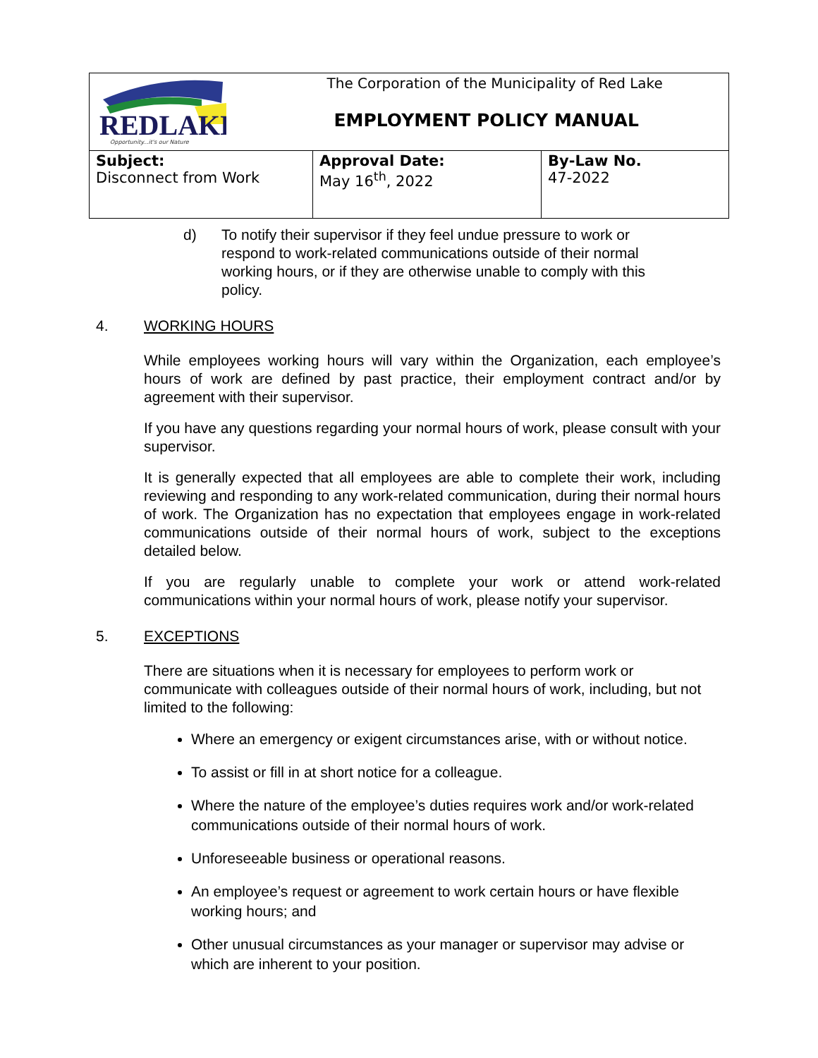| REDLAKE Opportunity...it's our Nature | The Corporation of the Municipality of Red Lake EMPLOYMENT POLICY MANUAL | |
| Subject: Disconnect from Work | Approval Date: May 16<sup>th</sup>, 2022 | By-Law No. 47-2022 |
d) To notify their supervisor if they feel undue pressure to work or respond to work-related communications outside of their normal working hours, or if they are otherwise unable to comply with this policy.
4. WORKING HOURS
While employees working hours will vary within the Organization, each employee’s hours of work are defined by past practice, their employment contract and/or by agreement with their supervisor.
If you have any questions regarding your normal hours of work, please consult with your supervisor.
It is generally expected that all employees are able to complete their work, including reviewing and responding to any work-related communication, during their normal hours of work. The Organization has no expectation that employees engage in work-related communications outside of their normal hours of work, subject to the exceptions detailed below.
If you are regularly unable to complete your work or attend work-related communications within your normal hours of work, please notify your supervisor.
5. EXCEPTIONS
There are situations when it is necessary for employees to perform work or communicate with colleagues outside of their normal hours of work, including, but not limited to the following:
Where an emergency or exigent circumstances arise, with or without notice.
To assist or fill in at short notice for a colleague.
Where the nature of the employee’s duties requires work and/or work-related communications outside of their normal hours of work.
Unforeseeable business or operational reasons.
An employee’s request or agreement to work certain hours or have flexible working hours; and
Other unusual circumstances as your manager or supervisor may advise or which are inherent to your position.